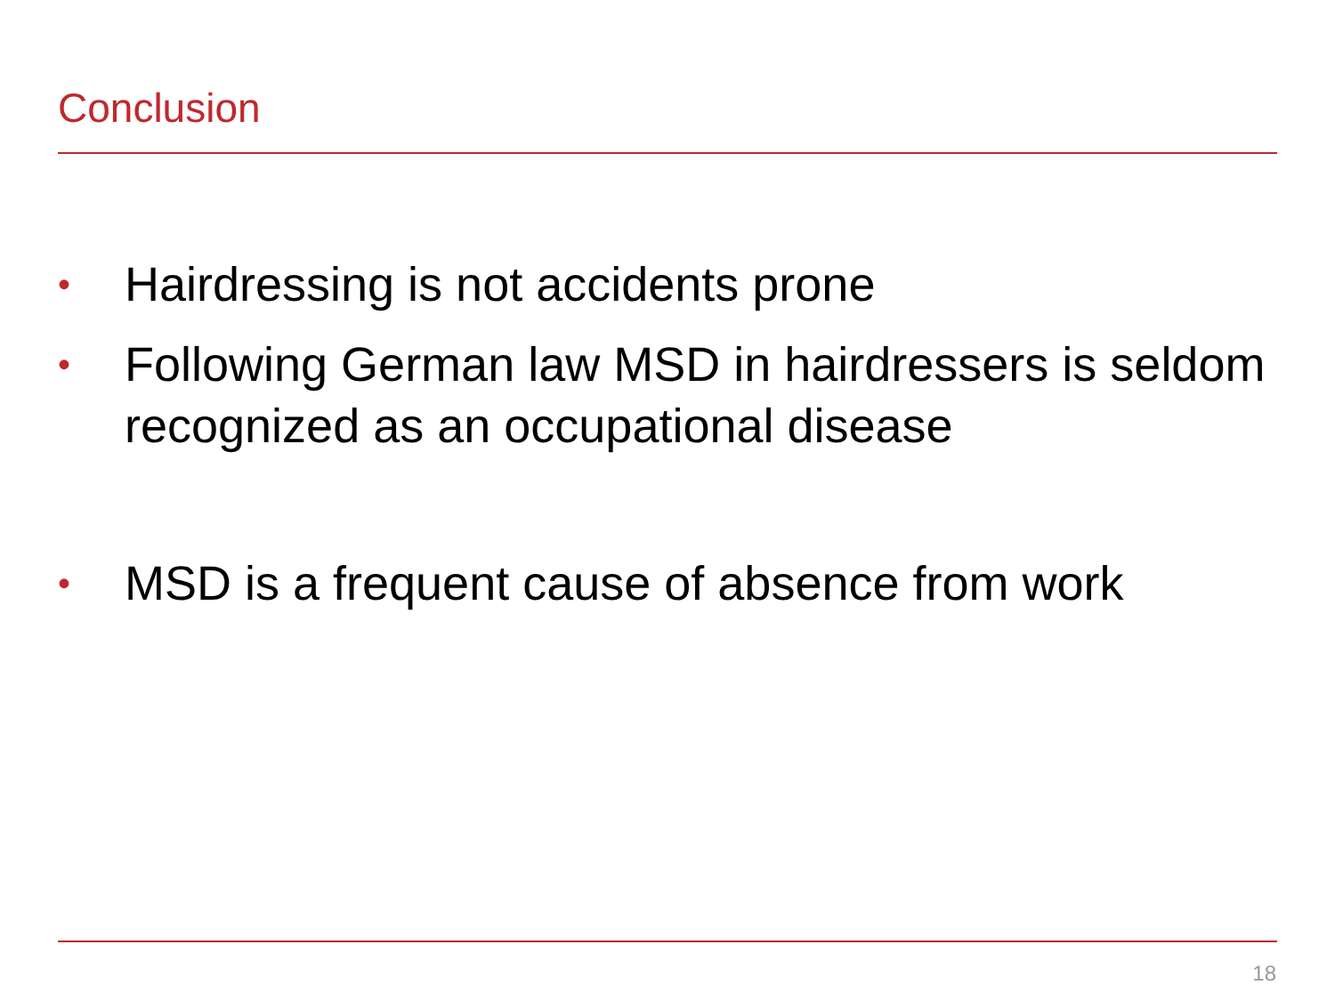Conclusion
• Hairdressing is not accidents prone
• Following German law MSD in hairdressers is seldom recognized as an occupational disease
• MSD is a frequent cause of absence from work
18